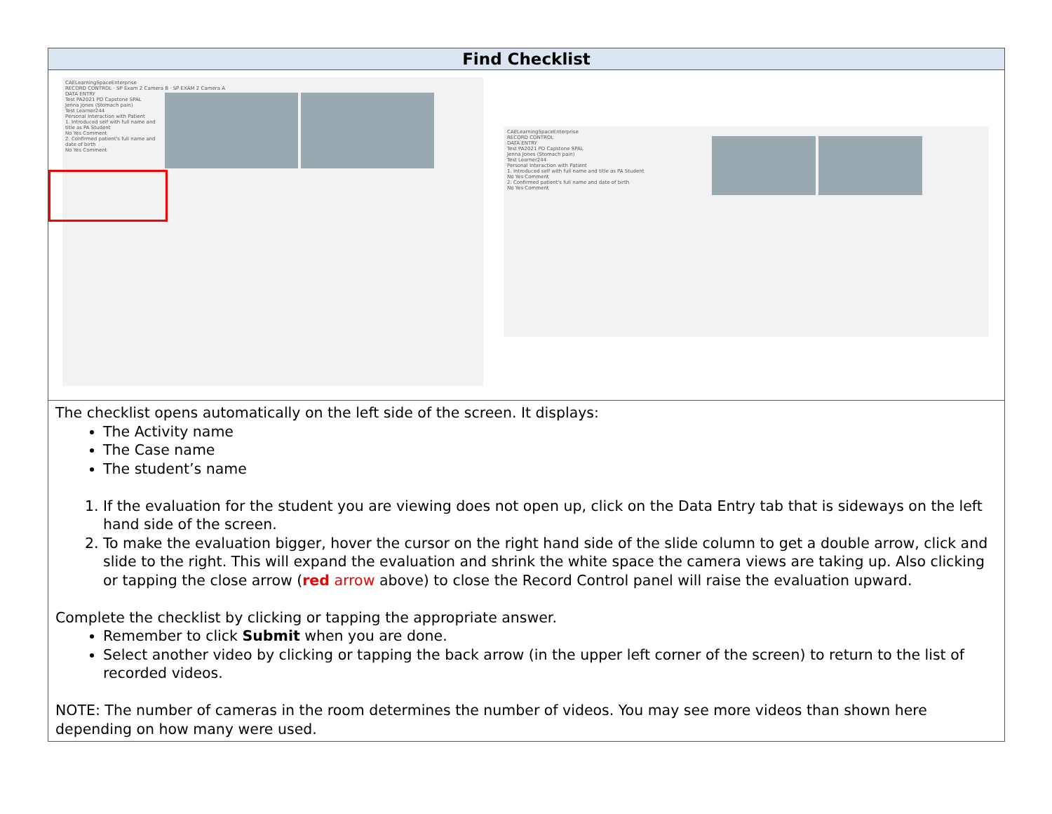| Find Checklist |
| --- |
| CAELearningSpaceEnterprise RECORD CONTROL · SP Exam 2 Camera B · SP EXAM 2 Camera A DATA ENTRY Test PA2021 PD Capstone SPAL Jenna Jones (Stomach pain) Test Learner244 Personal Interaction with Patient 1. Introduced self with full name and title as PA Student No Yes Comment 2. Confirmed patient's full name and date of birth No Yes Comment CAELearningSpaceEnterprise RECORD CONTROL DATA ENTRY Test PA2021 PD Capstone SPAL Jenna Jones (Stomach pain) Test Learner244 Personal Interaction with Patient 1. Introduced self with full name and title as PA Student No Yes Comment 2. Confirmed patient's full name and date of birth No Yes Comment |
| The checklist opens automatically on the left side of the screen. It displays: The Activity name The Case name The student’s name 1. If the evaluation for the student you are viewing does not open up, click on the Data Entry tab that is sideways on the left hand side of the screen. 2. To make the evaluation bigger, hover the cursor on the right hand side of the slide column to get a double arrow, click and slide to the right. This will expand the evaluation and shrink the white space the camera views are taking up. Also clicking or tapping the close arrow ( red arrow above) to close the Record Control panel will raise the evaluation upward. Complete the checklist by clicking or tapping the appropriate answer. Remember to click Submit when you are done. Select another video by clicking or tapping the back arrow (in the upper left corner of the screen) to return to the list of recorded videos. NOTE: The number of cameras in the room determines the number of videos. You may see more videos than shown here depending on how many were used. |